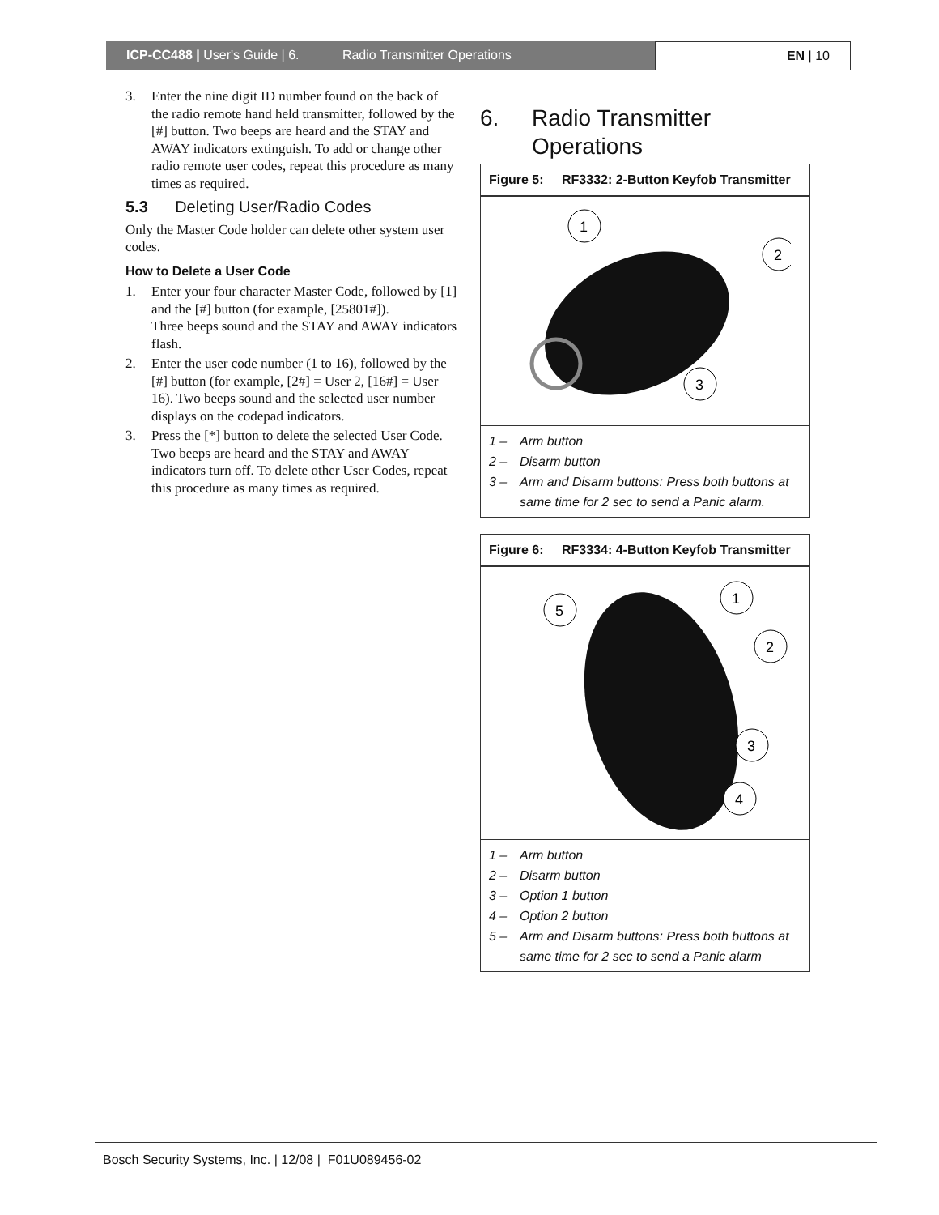ICP-CC488 | User's Guide | 6. Radio Transmitter Operations
EN | 10
3. Enter the nine digit ID number found on the back of the radio remote hand held transmitter, followed by the [#] button. Two beeps are heard and the STAY and AWAY indicators extinguish. To add or change other radio remote user codes, repeat this procedure as many times as required.
5.3 Deleting User/Radio Codes
Only the Master Code holder can delete other system user codes.
How to Delete a User Code
1. Enter your four character Master Code, followed by [1] and the [#] button (for example, [25801#]).
Three beeps sound and the STAY and AWAY indicators flash.
2. Enter the user code number (1 to 16), followed by the [#] button (for example, [2#] = User 2, [16#] = User 16). Two beeps sound and the selected user number displays on the codepad indicators.
3. Press the [*] button to delete the selected User Code.
Two beeps are heard and the STAY and AWAY indicators turn off. To delete other User Codes, repeat this procedure as many times as required.
6. Radio Transmitter
Operations
Figure 5: RF3332: 2-Button Keyfob Transmitter
1
2
3
1 – Arm button
2 – Disarm button
3 – Arm and Disarm buttons: Press both buttons at same time for 2 sec to send a Panic alarm.
Figure 6: RF3334: 4-Button Keyfob Transmitter
5
1
2
3
4
1 – Arm button
2 – Disarm button
3 – Option 1 button
4 – Option 2 button
5 – Arm and Disarm buttons: Press both buttons at same time for 2 sec to send a Panic alarm
Bosch Security Systems, Inc. | 12/08 | F01U089456-02